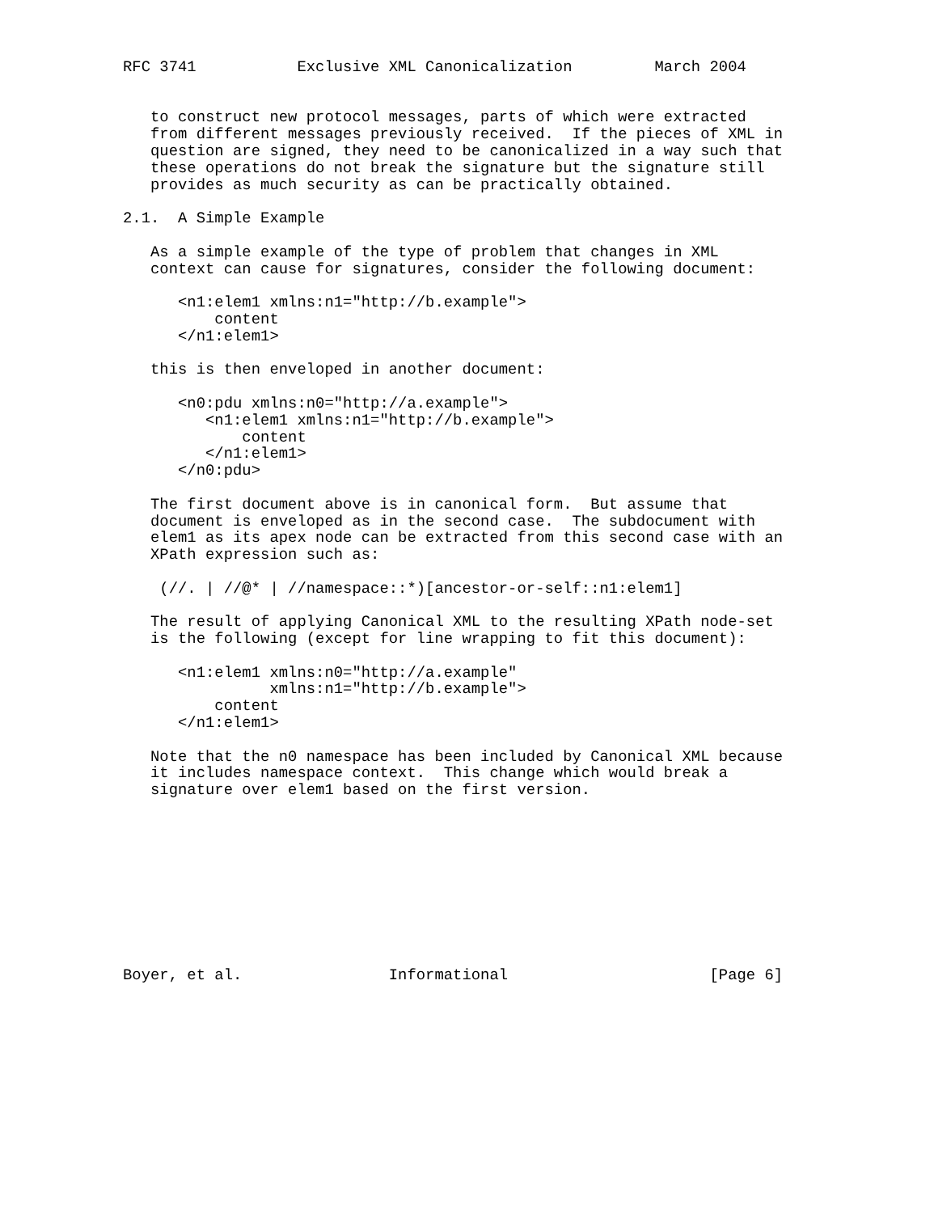RFC 3741           Exclusive XML Canonicalization         March 2004


   to construct new protocol messages, parts of which were extracted
   from different messages previously received.  If the pieces of XML in
   question are signed, they need to be canonicalized in a way such that
   these operations do not break the signature but the signature still
   provides as much security as can be practically obtained.

2.1.  A Simple Example

   As a simple example of the type of problem that changes in XML
   context can cause for signatures, consider the following document:

      <n1:elem1 xmlns:n1="http://b.example">
          content
      </n1:elem1>

   this is then enveloped in another document:

      <n0:pdu xmlns:n0="http://a.example">
         <n1:elem1 xmlns:n1="http://b.example">
             content
         </n1:elem1>
      </n0:pdu>

   The first document above is in canonical form.  But assume that
   document is enveloped as in the second case.  The subdocument with
   elem1 as its apex node can be extracted from this second case with an
   XPath expression such as:

    (//. | //@* | //namespace::*)[ancestor-or-self::n1:elem1]

   The result of applying Canonical XML to the resulting XPath node-set
   is the following (except for line wrapping to fit this document):

      <n1:elem1 xmlns:n0="http://a.example"
                xmlns:n1="http://b.example">
          content
      </n1:elem1>

   Note that the n0 namespace has been included by Canonical XML because
   it includes namespace context.  This change which would break a
   signature over elem1 based on the first version.










Boyer, et al.                Informational                      [Page 6]